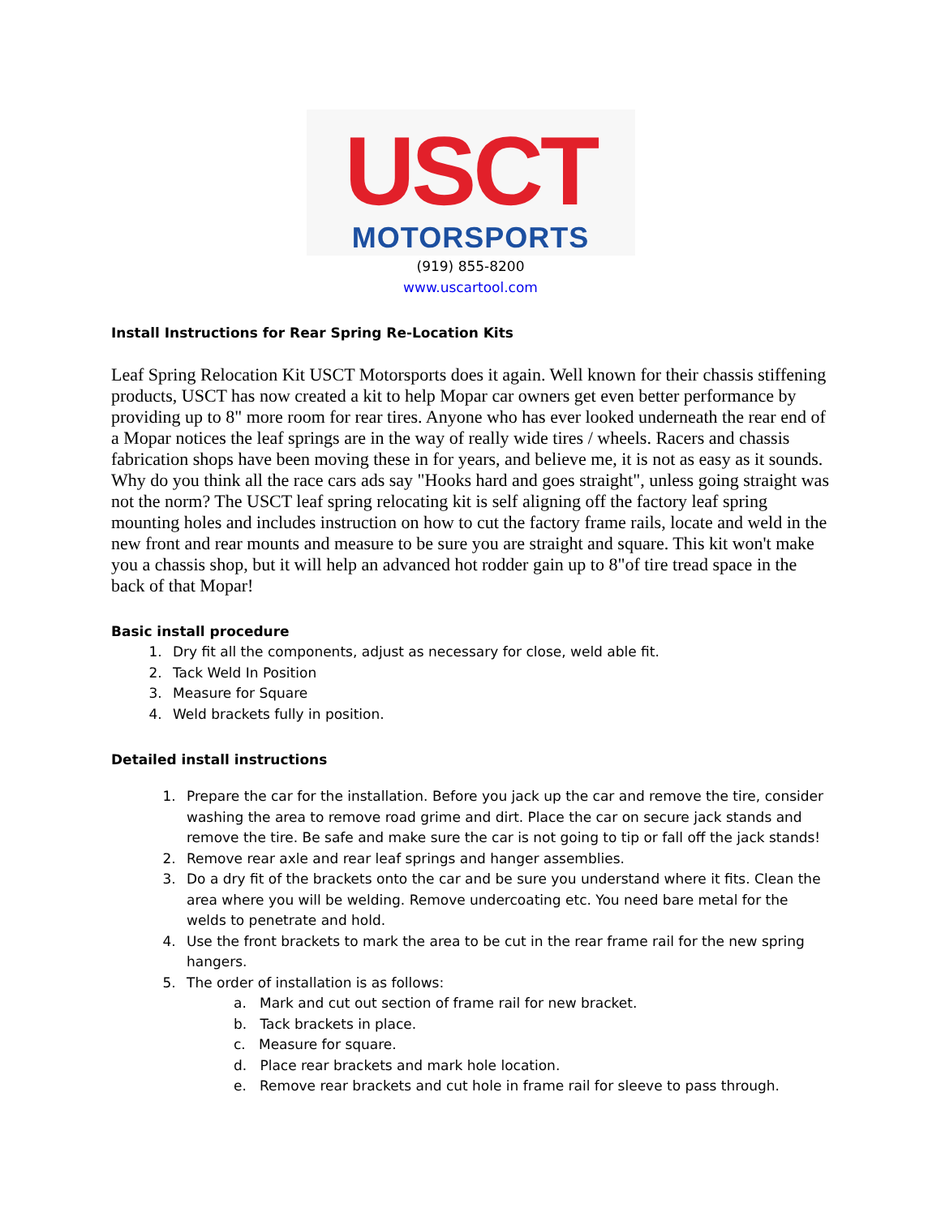USCT
MOTORSPORTS
(919) 855-8200
www.uscartool.com
Install Instructions for Rear Spring Re-Location Kits
Leaf Spring Relocation Kit USCT Motorsports does it again. Well known for their chassis stiffening products, USCT has now created a kit to help Mopar car owners get even better performance by providing up to 8" more room for rear tires. Anyone who has ever looked underneath the rear end of a Mopar notices the leaf springs are in the way of really wide tires / wheels. Racers and chassis fabrication shops have been moving these in for years, and believe me, it is not as easy as it sounds. Why do you think all the race cars ads say "Hooks hard and goes straight", unless going straight was not the norm? The USCT leaf spring relocating kit is self aligning off the factory leaf spring mounting holes and includes instruction on how to cut the factory frame rails, locate and weld in the new front and rear mounts and measure to be sure you are straight and square. This kit won't make you a chassis shop, but it will help an advanced hot rodder gain up to 8"of tire tread space in the back of that Mopar!
Basic install procedure
1. Dry fit all the components, adjust as necessary for close, weld able fit.
2. Tack Weld In Position
3. Measure for Square
4. Weld brackets fully in position.
Detailed install instructions
1. Prepare the car for the installation. Before you jack up the car and remove the tire, consider washing the area to remove road grime and dirt. Place the car on secure jack stands and remove the tire. Be safe and make sure the car is not going to tip or fall off the jack stands!
2. Remove rear axle and rear leaf springs and hanger assemblies.
3. Do a dry fit of the brackets onto the car and be sure you understand where it fits. Clean the area where you will be welding. Remove undercoating etc. You need bare metal for the welds to penetrate and hold.
4. Use the front brackets to mark the area to be cut in the rear frame rail for the new spring hangers.
5. The order of installation is as follows:
a. Mark and cut out section of frame rail for new bracket.
b. Tack brackets in place.
c. Measure for square.
d. Place rear brackets and mark hole location.
e. Remove rear brackets and cut hole in frame rail for sleeve to pass through.